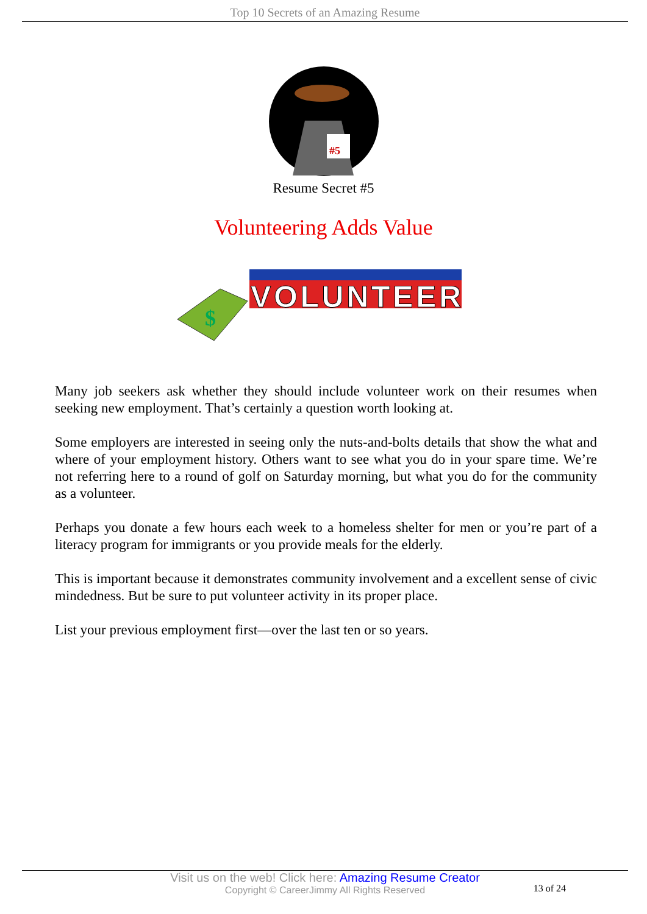Top 10 Secrets of an Amazing Resume
#5
Resume Secret #5
Volunteering Adds Value
$
VOLUNTEER
Many job seekers ask whether they should include volunteer work on their resumes when seeking new employment. That’s certainly a question worth looking at.
Some employers are interested in seeing only the nuts-and-bolts details that show the what and where of your employment history. Others want to see what you do in your spare time. We’re not referring here to a round of golf on Saturday morning, but what you do for the community as a volunteer.
Perhaps you donate a few hours each week to a homeless shelter for men or you’re part of a literacy program for immigrants or you provide meals for the elderly.
This is important because it demonstrates community involvement and a excellent sense of civic mindedness. But be sure to put volunteer activity in its proper place.
List your previous employment first—over the last ten or so years.
Visit us on the web! Click here: Amazing Resume Creator
Copyright © CareerJimmy All Rights Reserved
13 of 24